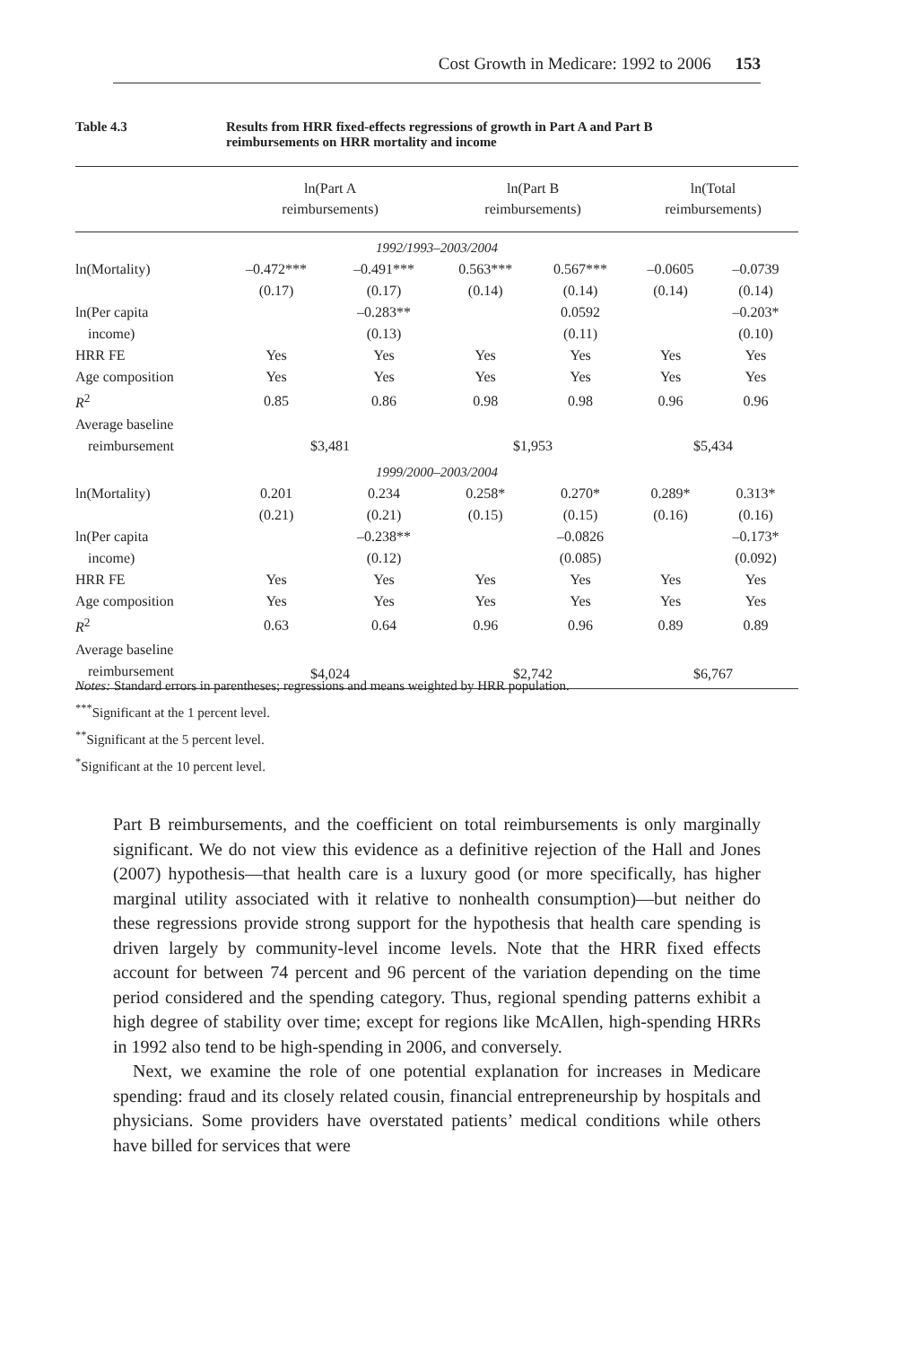Cost Growth in Medicare: 1992 to 2006 153
Table 4.3 Results from HRR fixed-effects regressions of growth in Part A and Part B
reimbursements on HRR mortality and income
| | ln(Part A reimbursements) | | ln(Part B reimbursements) | | ln(Total reimbursements) | |
| --- | --- | --- | --- | --- | --- | --- |
| 1992/1993–2003/2004 | | | | | | |
| ln(Mortality) | –0.472*** | –0.491*** | 0.563*** | 0.567*** | –0.0605 | –0.0739 |
| | (0.17) | (0.17) | (0.14) | (0.14) | (0.14) | (0.14) |
| ln(Per capita | | –0.283** | | 0.0592 | | –0.203* |
| income) | | (0.13) | | (0.11) | | (0.10) |
| HRR FE | Yes | Yes | Yes | Yes | Yes | Yes |
| Age composition | Yes | Yes | Yes | Yes | Yes | Yes |
| R<sup>2</sup> | 0.85 | 0.86 | 0.98 | 0.98 | 0.96 | 0.96 |
| Average baseline | | | | | | |
| reimbursement | $3,481 | | $1,953 | | $5,434 | |
| 1999/2000–2003/2004 | | | | | | |
| ln(Mortality) | 0.201 | 0.234 | 0.258* | 0.270* | 0.289* | 0.313* |
| | (0.21) | (0.21) | (0.15) | (0.15) | (0.16) | (0.16) |
| ln(Per capita | | –0.238** | | –0.0826 | | –0.173* |
| income) | | (0.12) | | (0.085) | | (0.092) |
| HRR FE | Yes | Yes | Yes | Yes | Yes | Yes |
| Age composition | Yes | Yes | Yes | Yes | Yes | Yes |
| R<sup>2</sup> | 0.63 | 0.64 | 0.96 | 0.96 | 0.89 | 0.89 |
| Average baseline | | | | | | |
| reimbursement | $4,024 | | $2,742 | | $6,767 | |
Notes: Standard errors in parentheses; regressions and means weighted by HRR population.
<sup>***</sup> Significant at the 1 percent level.
<sup>**</sup> Significant at the 5 percent level.
<sup>*</sup> Significant at the 10 percent level.
Part B reimbursements, and the coefficient on total reimbursements is only marginally significant. We do not view this evidence as a definitive rejection of the Hall and Jones (2007) hypothesis—that health care is a luxury good (or more specifically, has higher marginal utility associated with it relative to nonhealth consumption)—but neither do these regressions provide strong support for the hypothesis that health care spending is driven largely by community-level income levels. Note that the HRR fixed effects account for between 74 percent and 96 percent of the variation depending on the time period considered and the spending category. Thus, regional spending patterns exhibit a high degree of stability over time; except for regions like McAllen, high-spending HRRs in 1992 also tend to be high-spending in 2006, and conversely.
Next, we examine the role of one potential explanation for increases in Medicare spending: fraud and its closely related cousin, financial entrepreneurship by hospitals and physicians. Some providers have overstated patients’ medical conditions while others have billed for services that were